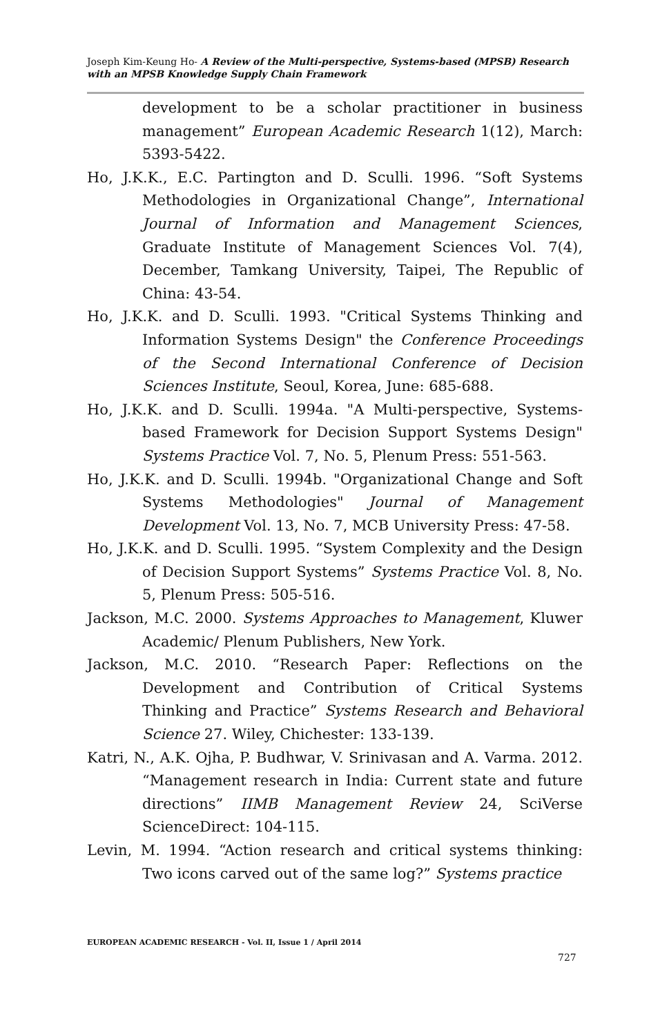Joseph Kim-Keung Ho- A Review of the Multi-perspective, Systems-based (MPSB) Research with an MPSB Knowledge Supply Chain Framework
development to be a scholar practitioner in business management” European Academic Research 1(12), March: 5393-5422.
Ho, J.K.K., E.C. Partington and D. Sculli. 1996. “Soft Systems Methodologies in Organizational Change”, International Journal of Information and Management Sciences, Graduate Institute of Management Sciences Vol. 7(4), December, Tamkang University, Taipei, The Republic of China: 43-54.
Ho, J.K.K. and D. Sculli. 1993. "Critical Systems Thinking and Information Systems Design" the Conference Proceedings of the Second International Conference of Decision Sciences Institute, Seoul, Korea, June: 685-688.
Ho, J.K.K. and D. Sculli. 1994a. "A Multi-perspective, Systems-based Framework for Decision Support Systems Design" Systems Practice Vol. 7, No. 5, Plenum Press: 551-563.
Ho, J.K.K. and D. Sculli. 1994b. "Organizational Change and Soft Systems Methodologies" Journal of Management Development Vol. 13, No. 7, MCB University Press: 47-58.
Ho, J.K.K. and D. Sculli. 1995. “System Complexity and the Design of Decision Support Systems” Systems Practice Vol. 8, No. 5, Plenum Press: 505-516.
Jackson, M.C. 2000. Systems Approaches to Management, Kluwer Academic/ Plenum Publishers, New York.
Jackson, M.C. 2010. “Research Paper: Reflections on the Development and Contribution of Critical Systems Thinking and Practice” Systems Research and Behavioral Science 27. Wiley, Chichester: 133-139.
Katri, N., A.K. Ojha, P. Budhwar, V. Srinivasan and A. Varma. 2012. “Management research in India: Current state and future directions” IIMB Management Review 24, SciVerse ScienceDirect: 104-115.
Levin, M. 1994. “Action research and critical systems thinking: Two icons carved out of the same log?” Systems practice
EUROPEAN ACADEMIC RESEARCH - Vol. II, Issue 1 / April 2014
727